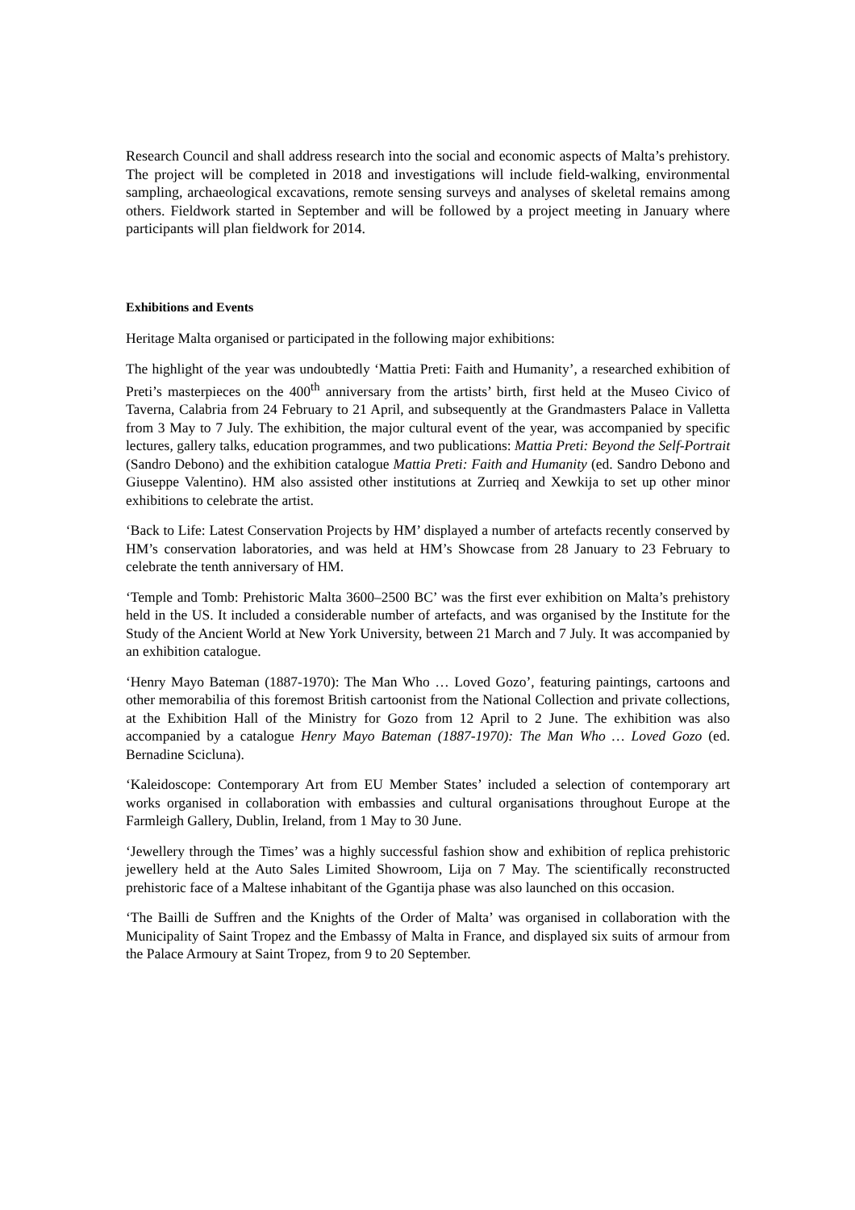Research Council and shall address research into the social and economic aspects of Malta’s prehistory. The project will be completed in 2018 and investigations will include field-walking, environmental sampling, archaeological excavations, remote sensing surveys and analyses of skeletal remains among others. Fieldwork started in September and will be followed by a project meeting in January where participants will plan fieldwork for 2014.
Exhibitions and Events
Heritage Malta organised or participated in the following major exhibitions:
The highlight of the year was undoubtedly ‘Mattia Preti: Faith and Humanity’, a researched exhibition of Preti’s masterpieces on the 400<sup>th</sup> anniversary from the artists’ birth, first held at the Museo Civico of Taverna, Calabria from 24 February to 21 April, and subsequently at the Grandmasters Palace in Valletta from 3 May to 7 July. The exhibition, the major cultural event of the year, was accompanied by specific lectures, gallery talks, education programmes, and two publications: Mattia Preti: Beyond the Self-Portrait (Sandro Debono) and the exhibition catalogue Mattia Preti: Faith and Humanity (ed. Sandro Debono and Giuseppe Valentino). HM also assisted other institutions at Zurrieq and Xewkija to set up other minor exhibitions to celebrate the artist.
‘Back to Life: Latest Conservation Projects by HM’ displayed a number of artefacts recently conserved by HM’s conservation laboratories, and was held at HM’s Showcase from 28 January to 23 February to celebrate the tenth anniversary of HM.
‘Temple and Tomb: Prehistoric Malta 3600–2500 BC’ was the first ever exhibition on Malta’s prehistory held in the US. It included a considerable number of artefacts, and was organised by the Institute for the Study of the Ancient World at New York University, between 21 March and 7 July. It was accompanied by an exhibition catalogue.
‘Henry Mayo Bateman (1887-1970): The Man Who … Loved Gozo’, featuring paintings, cartoons and other memorabilia of this foremost British cartoonist from the National Collection and private collections, at the Exhibition Hall of the Ministry for Gozo from 12 April to 2 June. The exhibition was also accompanied by a catalogue Henry Mayo Bateman (1887-1970): The Man Who … Loved Gozo (ed. Bernadine Scicluna).
‘Kaleidoscope: Contemporary Art from EU Member States’ included a selection of contemporary art works organised in collaboration with embassies and cultural organisations throughout Europe at the Farmleigh Gallery, Dublin, Ireland, from 1 May to 30 June.
‘Jewellery through the Times’ was a highly successful fashion show and exhibition of replica prehistoric jewellery held at the Auto Sales Limited Showroom, Lija on 7 May. The scientifically reconstructed prehistoric face of a Maltese inhabitant of the Ggantija phase was also launched on this occasion.
‘The Bailli de Suffren and the Knights of the Order of Malta’ was organised in collaboration with the Municipality of Saint Tropez and the Embassy of Malta in France, and displayed six suits of armour from the Palace Armoury at Saint Tropez, from 9 to 20 September.